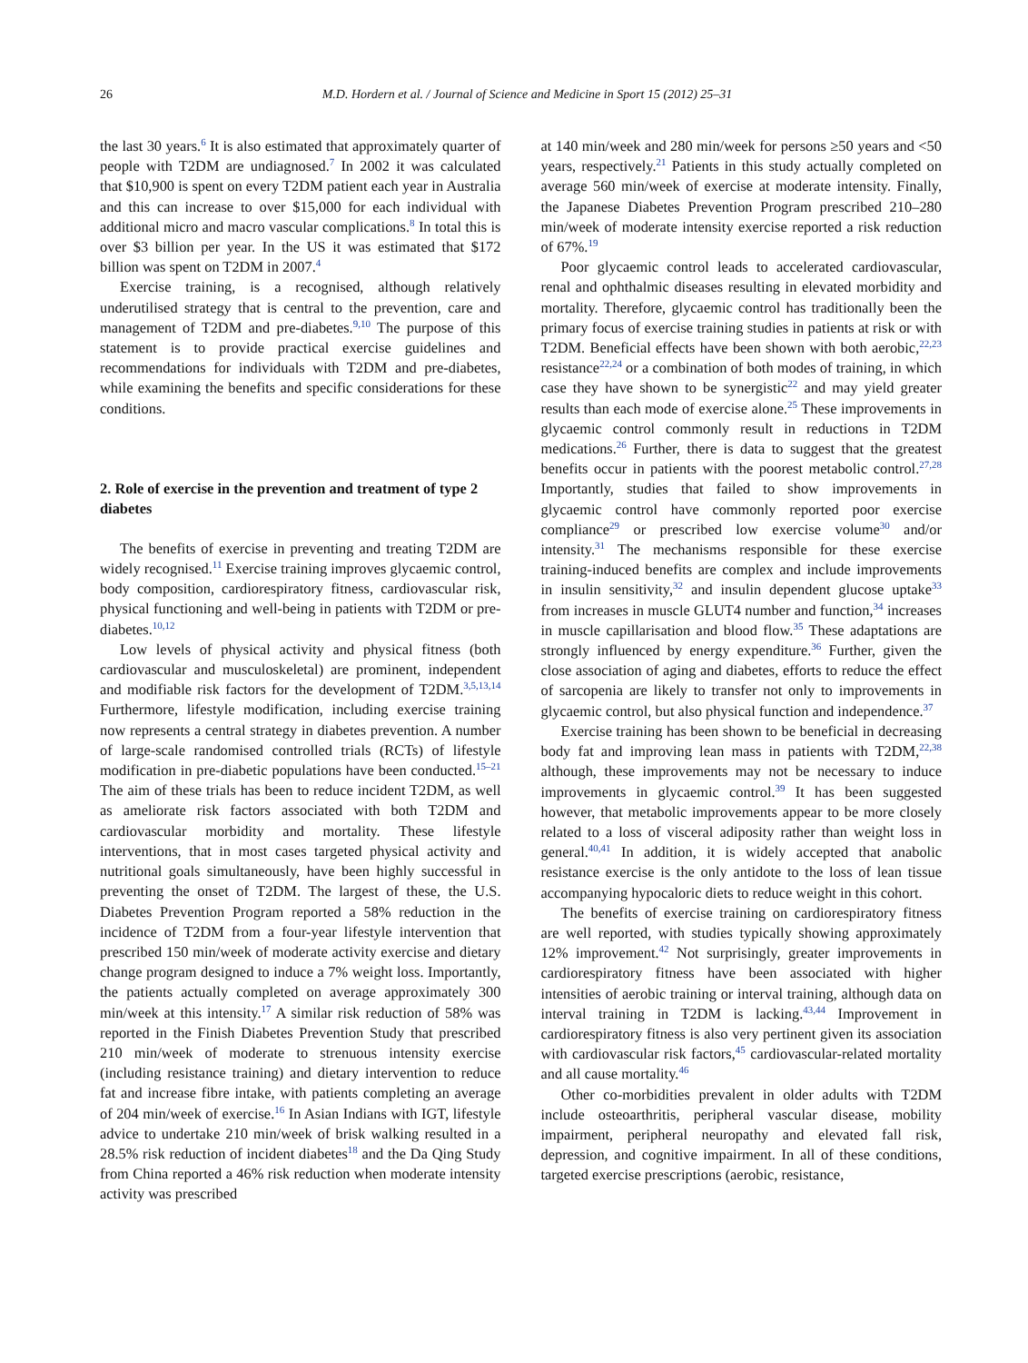26 M.D. Hordern et al. / Journal of Science and Medicine in Sport 15 (2012) 25–31
the last 30 years.<sup>6</sup> It is also estimated that approximately quarter of people with T2DM are undiagnosed.<sup>7</sup> In 2002 it was calculated that $10,900 is spent on every T2DM patient each year in Australia and this can increase to over $15,000 for each individual with additional micro and macro vascular complications.<sup>8</sup> In total this is over $3 billion per year. In the US it was estimated that $172 billion was spent on T2DM in 2007.<sup>4</sup>
Exercise training, is a recognised, although relatively underutilised strategy that is central to the prevention, care and management of T2DM and pre-diabetes.<sup>9,10</sup> The purpose of this statement is to provide practical exercise guidelines and recommendations for individuals with T2DM and pre-diabetes, while examining the benefits and specific considerations for these conditions.
2. Role of exercise in the prevention and treatment of type 2 diabetes
The benefits of exercise in preventing and treating T2DM are widely recognised.<sup>11</sup> Exercise training improves glycaemic control, body composition, cardiorespiratory fitness, cardiovascular risk, physical functioning and well-being in patients with T2DM or pre-diabetes.<sup>10,12</sup>
Low levels of physical activity and physical fitness (both cardiovascular and musculoskeletal) are prominent, independent and modifiable risk factors for the development of T2DM.<sup>3,5,13,14</sup> Furthermore, lifestyle modification, including exercise training now represents a central strategy in diabetes prevention. A number of large-scale randomised controlled trials (RCTs) of lifestyle modification in pre-diabetic populations have been conducted.<sup>15–21</sup> The aim of these trials has been to reduce incident T2DM, as well as ameliorate risk factors associated with both T2DM and cardiovascular morbidity and mortality. These lifestyle interventions, that in most cases targeted physical activity and nutritional goals simultaneously, have been highly successful in preventing the onset of T2DM. The largest of these, the U.S. Diabetes Prevention Program reported a 58% reduction in the incidence of T2DM from a four-year lifestyle intervention that prescribed 150 min/week of moderate activity exercise and dietary change program designed to induce a 7% weight loss. Importantly, the patients actually completed on average approximately 300 min/week at this intensity.<sup>17</sup> A similar risk reduction of 58% was reported in the Finish Diabetes Prevention Study that prescribed 210 min/week of moderate to strenuous intensity exercise (including resistance training) and dietary intervention to reduce fat and increase fibre intake, with patients completing an average of 204 min/week of exercise.<sup>16</sup> In Asian Indians with IGT, lifestyle advice to undertake 210 min/week of brisk walking resulted in a 28.5% risk reduction of incident diabetes<sup>18</sup> and the Da Qing Study from China reported a 46% risk reduction when moderate intensity activity was prescribed
at 140 min/week and 280 min/week for persons ≥50 years and <50 years, respectively.<sup>21</sup> Patients in this study actually completed on average 560 min/week of exercise at moderate intensity. Finally, the Japanese Diabetes Prevention Program prescribed 210–280 min/week of moderate intensity exercise reported a risk reduction of 67%.<sup>19</sup>
Poor glycaemic control leads to accelerated cardiovascular, renal and ophthalmic diseases resulting in elevated morbidity and mortality. Therefore, glycaemic control has traditionally been the primary focus of exercise training studies in patients at risk or with T2DM. Beneficial effects have been shown with both aerobic,<sup>22,23</sup> resistance<sup>22,24</sup> or a combination of both modes of training, in which case they have shown to be synergistic<sup>22</sup> and may yield greater results than each mode of exercise alone.<sup>25</sup> These improvements in glycaemic control commonly result in reductions in T2DM medications.<sup>26</sup> Further, there is data to suggest that the greatest benefits occur in patients with the poorest metabolic control.<sup>27,28</sup> Importantly, studies that failed to show improvements in glycaemic control have commonly reported poor exercise compliance<sup>29</sup> or prescribed low exercise volume<sup>30</sup> and/or intensity.<sup>31</sup> The mechanisms responsible for these exercise training-induced benefits are complex and include improvements in insulin sensitivity,<sup>32</sup> and insulin dependent glucose uptake<sup>33</sup> from increases in muscle GLUT4 number and function,<sup>34</sup> increases in muscle capillarisation and blood flow.<sup>35</sup> These adaptations are strongly influenced by energy expenditure.<sup>36</sup> Further, given the close association of aging and diabetes, efforts to reduce the effect of sarcopenia are likely to transfer not only to improvements in glycaemic control, but also physical function and independence.<sup>37</sup>
Exercise training has been shown to be beneficial in decreasing body fat and improving lean mass in patients with T2DM,<sup>22,38</sup> although, these improvements may not be necessary to induce improvements in glycaemic control.<sup>39</sup> It has been suggested however, that metabolic improvements appear to be more closely related to a loss of visceral adiposity rather than weight loss in general.<sup>40,41</sup> In addition, it is widely accepted that anabolic resistance exercise is the only antidote to the loss of lean tissue accompanying hypocaloric diets to reduce weight in this cohort.
The benefits of exercise training on cardiorespiratory fitness are well reported, with studies typically showing approximately 12% improvement.<sup>42</sup> Not surprisingly, greater improvements in cardiorespiratory fitness have been associated with higher intensities of aerobic training or interval training, although data on interval training in T2DM is lacking.<sup>43,44</sup> Improvement in cardiorespiratory fitness is also very pertinent given its association with cardiovascular risk factors,<sup>45</sup> cardiovascular-related mortality and all cause mortality.<sup>46</sup>
Other co-morbidities prevalent in older adults with T2DM include osteoarthritis, peripheral vascular disease, mobility impairment, peripheral neuropathy and elevated fall risk, depression, and cognitive impairment. In all of these conditions, targeted exercise prescriptions (aerobic, resistance,